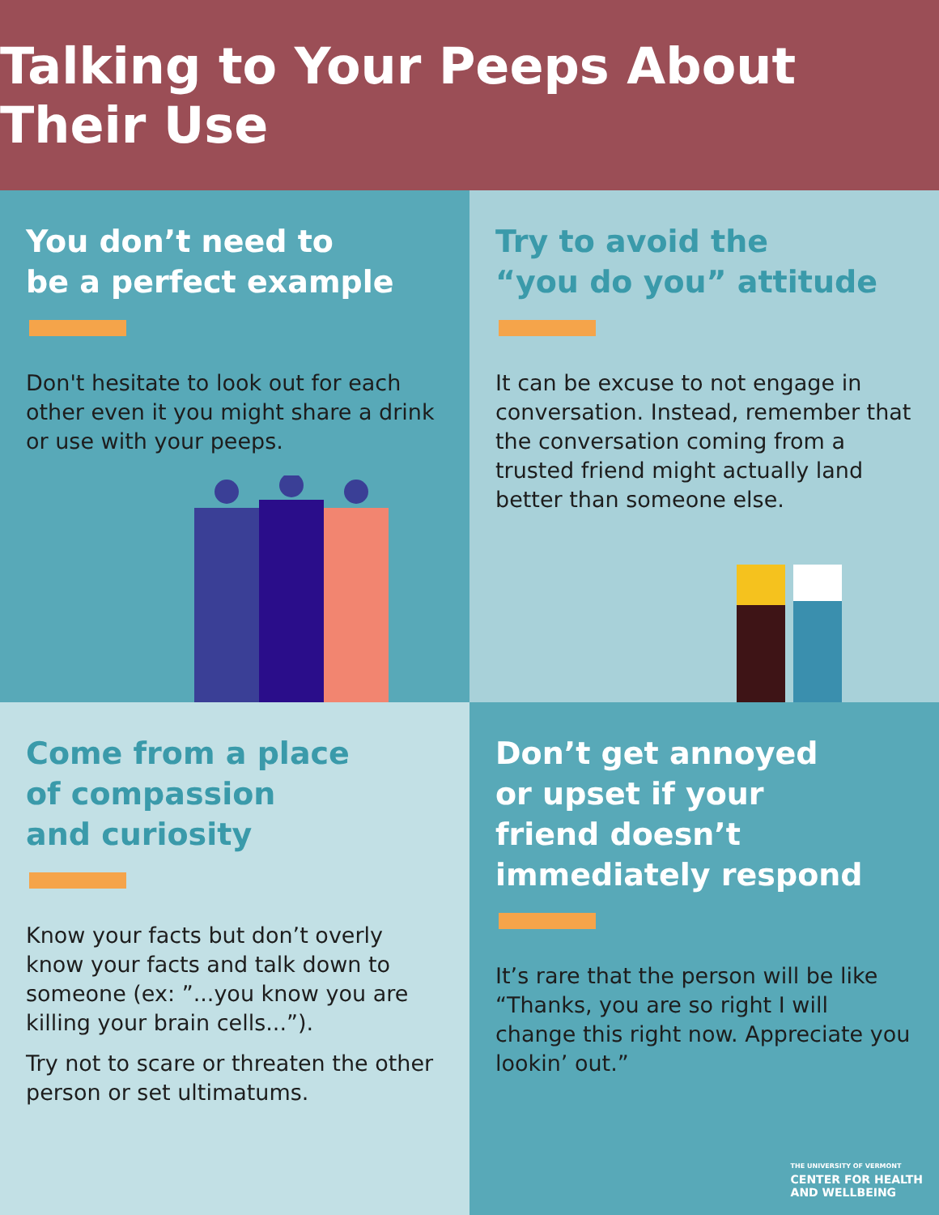Talking to Your Peeps About Their Use
You don’t need to
be a perfect example
Don't hesitate to look out for each other even it you might share a drink or use with your peeps.
Try to avoid the
“you do you” attitude
It can be excuse to not engage in conversation. Instead, remember that the conversation coming from a trusted friend might actually land better than someone else.
Come from a place
of compassion
and curiosity
Know your facts but don’t overly know your facts and talk down to someone (ex: ”...you know you are killing your brain cells...”).
Try not to scare or threaten the other person or set ultimatums.
Don’t get annoyed
or upset if your
friend doesn’t
immediately respond
It’s rare that the person will be like “Thanks, you are so right I will change this right now. Appreciate you lookin’ out.”
THE UNIVERSITY OF VERMONT
CENTER FOR HEALTH
AND WELLBEING